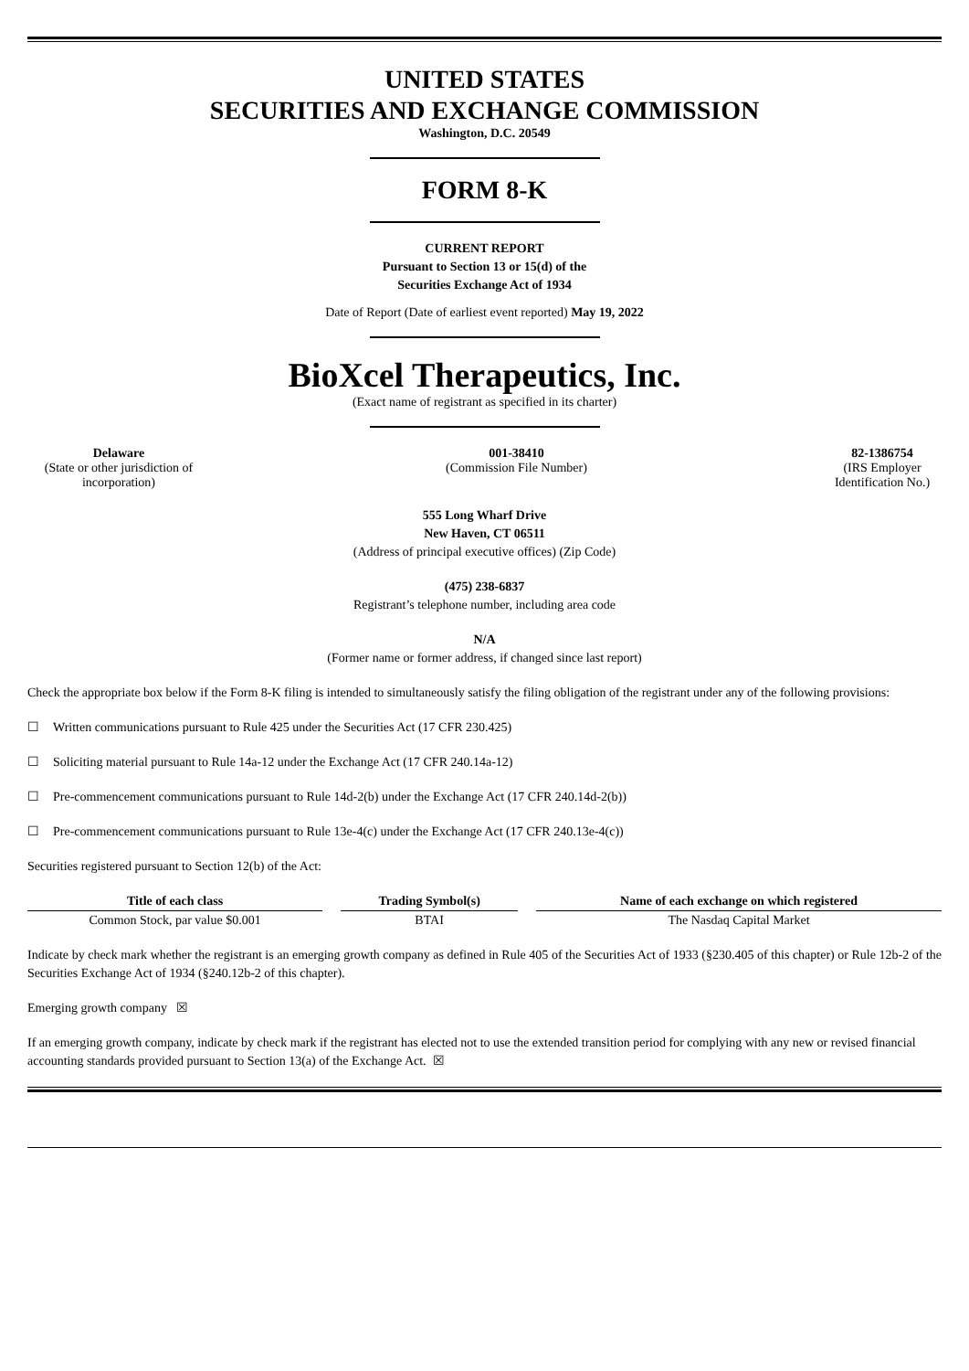UNITED STATES
SECURITIES AND EXCHANGE COMMISSION
Washington, D.C. 20549
FORM 8-K
CURRENT REPORT
Pursuant to Section 13 or 15(d) of the
Securities Exchange Act of 1934
Date of Report (Date of earliest event reported) May 19, 2022
BioXcel Therapeutics, Inc.
(Exact name of registrant as specified in its charter)
Delaware
(State or other jurisdiction of incorporation)
001-38410
(Commission File Number)
82-1386754
(IRS Employer Identification No.)
555 Long Wharf Drive
New Haven, CT 06511
(Address of principal executive offices) (Zip Code)
(475) 238-6837
Registrant’s telephone number, including area code
N/A
(Former name or former address, if changed since last report)
Check the appropriate box below if the Form 8-K filing is intended to simultaneously satisfy the filing obligation of the registrant under any of the following provisions:
☐ Written communications pursuant to Rule 425 under the Securities Act (17 CFR 230.425)
☐ Soliciting material pursuant to Rule 14a-12 under the Exchange Act (17 CFR 240.14a-12)
☐ Pre-commencement communications pursuant to Rule 14d-2(b) under the Exchange Act (17 CFR 240.14d-2(b))
☐ Pre-commencement communications pursuant to Rule 13e-4(c) under the Exchange Act (17 CFR 240.13e-4(c))
Securities registered pursuant to Section 12(b) of the Act:
| Title of each class | Trading Symbol(s) | Name of each exchange on which registered |
| --- | --- | --- |
| Common Stock, par value $0.001 | BTAI | The Nasdaq Capital Market |
Indicate by check mark whether the registrant is an emerging growth company as defined in Rule 405 of the Securities Act of 1933 (§230.405 of this chapter) or Rule 12b-2 of the Securities Exchange Act of 1934 (§240.12b-2 of this chapter).
Emerging growth company ☒
If an emerging growth company, indicate by check mark if the registrant has elected not to use the extended transition period for complying with any new or revised financial accounting standards provided pursuant to Section 13(a) of the Exchange Act. ☒